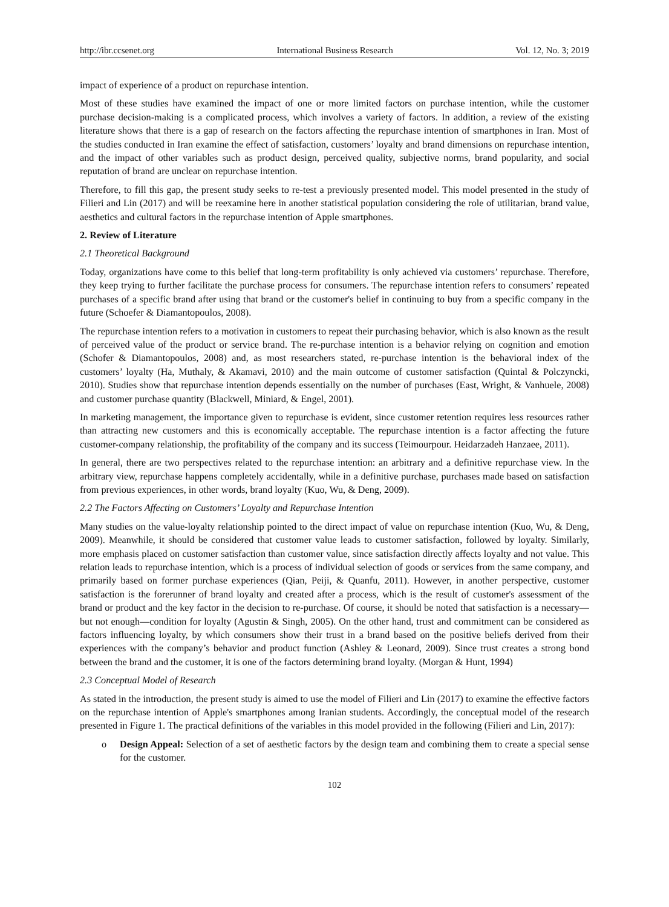http://ibr.ccsenet.org International Business Research Vol. 12, No. 3; 2019
impact of experience of a product on repurchase intention.
Most of these studies have examined the impact of one or more limited factors on purchase intention, while the customer purchase decision-making is a complicated process, which involves a variety of factors. In addition, a review of the existing literature shows that there is a gap of research on the factors affecting the repurchase intention of smartphones in Iran. Most of the studies conducted in Iran examine the effect of satisfaction, customers’ loyalty and brand dimensions on repurchase intention, and the impact of other variables such as product design, perceived quality, subjective norms, brand popularity, and social reputation of brand are unclear on repurchase intention.
Therefore, to fill this gap, the present study seeks to re-test a previously presented model. This model presented in the study of Filieri and Lin (2017) and will be reexamine here in another statistical population considering the role of utilitarian, brand value, aesthetics and cultural factors in the repurchase intention of Apple smartphones.
2. Review of Literature
2.1 Theoretical Background
Today, organizations have come to this belief that long-term profitability is only achieved via customers’ repurchase. Therefore, they keep trying to further facilitate the purchase process for consumers. The repurchase intention refers to consumers’ repeated purchases of a specific brand after using that brand or the customer's belief in continuing to buy from a specific company in the future (Schoefer & Diamantopoulos, 2008).
The repurchase intention refers to a motivation in customers to repeat their purchasing behavior, which is also known as the result of perceived value of the product or service brand. The re-purchase intention is a behavior relying on cognition and emotion (Schofer & Diamantopoulos, 2008) and, as most researchers stated, re-purchase intention is the behavioral index of the customers’ loyalty (Ha, Muthaly, & Akamavi, 2010) and the main outcome of customer satisfaction (Quintal & Polczyncki, 2010). Studies show that repurchase intention depends essentially on the number of purchases (East, Wright, & Vanhuele, 2008) and customer purchase quantity (Blackwell, Miniard, & Engel, 2001).
In marketing management, the importance given to repurchase is evident, since customer retention requires less resources rather than attracting new customers and this is economically acceptable. The repurchase intention is a factor affecting the future customer-company relationship, the profitability of the company and its success (Teimourpour. Heidarzadeh Hanzaee, 2011).
In general, there are two perspectives related to the repurchase intention: an arbitrary and a definitive repurchase view. In the arbitrary view, repurchase happens completely accidentally, while in a definitive purchase, purchases made based on satisfaction from previous experiences, in other words, brand loyalty (Kuo, Wu, & Deng, 2009).
2.2 The Factors Affecting on Customers’ Loyalty and Repurchase Intention
Many studies on the value-loyalty relationship pointed to the direct impact of value on repurchase intention (Kuo, Wu, & Deng, 2009). Meanwhile, it should be considered that customer value leads to customer satisfaction, followed by loyalty. Similarly, more emphasis placed on customer satisfaction than customer value, since satisfaction directly affects loyalty and not value. This relation leads to repurchase intention, which is a process of individual selection of goods or services from the same company, and primarily based on former purchase experiences (Qian, Peiji, & Quanfu, 2011). However, in another perspective, customer satisfaction is the forerunner of brand loyalty and created after a process, which is the result of customer's assessment of the brand or product and the key factor in the decision to re-purchase. Of course, it should be noted that satisfaction is a necessary—but not enough—condition for loyalty (Agustin & Singh, 2005). On the other hand, trust and commitment can be considered as factors influencing loyalty, by which consumers show their trust in a brand based on the positive beliefs derived from their experiences with the company’s behavior and product function (Ashley & Leonard, 2009). Since trust creates a strong bond between the brand and the customer, it is one of the factors determining brand loyalty. (Morgan & Hunt, 1994)
2.3 Conceptual Model of Research
As stated in the introduction, the present study is aimed to use the model of Filieri and Lin (2017) to examine the effective factors on the repurchase intention of Apple's smartphones among Iranian students. Accordingly, the conceptual model of the research presented in Figure 1. The practical definitions of the variables in this model provided in the following (Filieri and Lin, 2017):
o Design Appeal: Selection of a set of aesthetic factors by the design team and combining them to create a special sense for the customer.
102